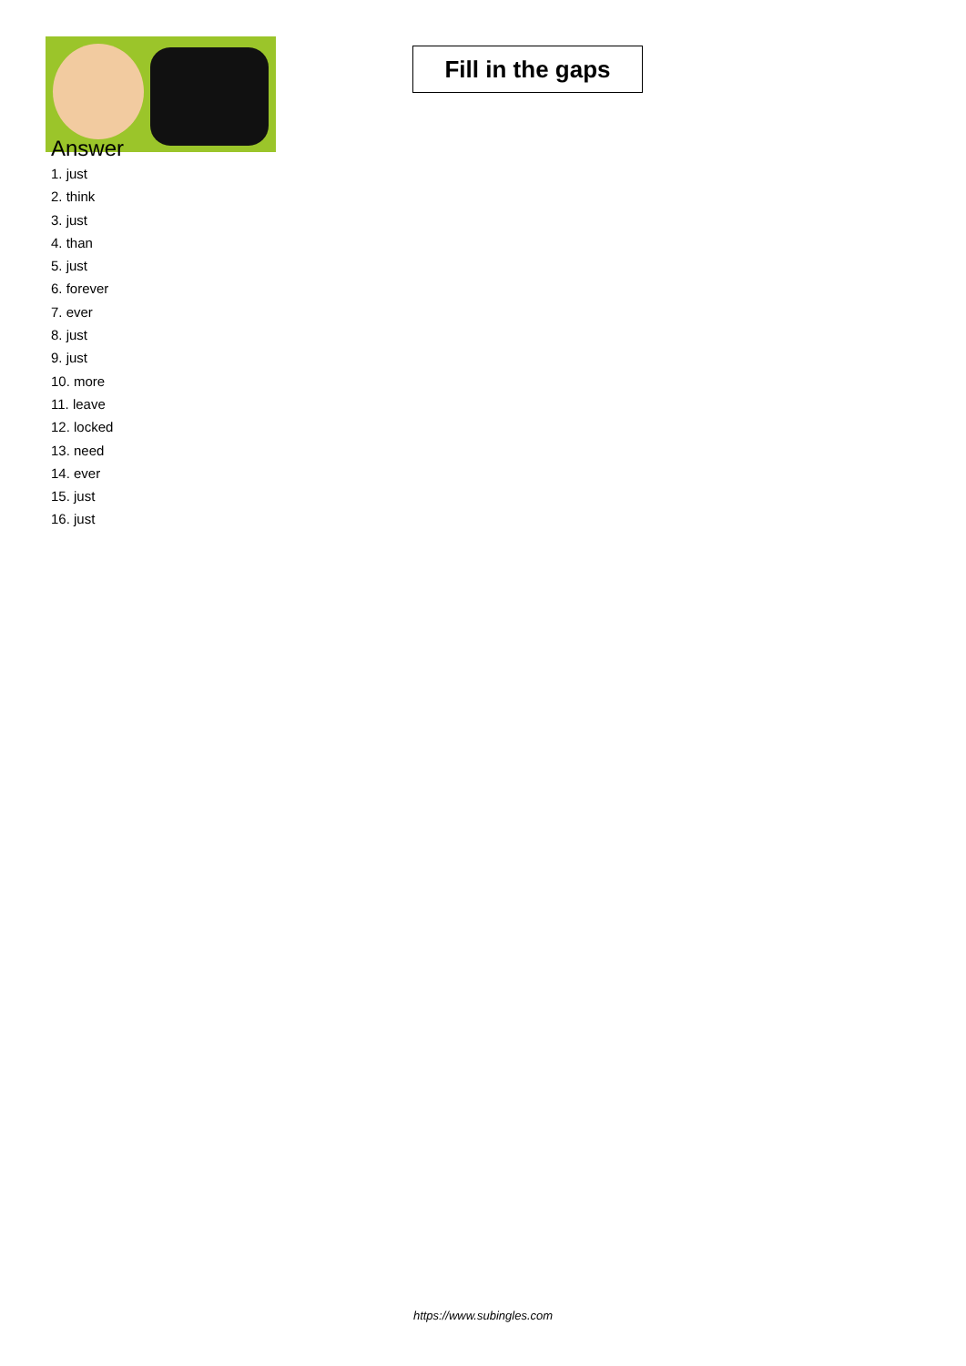Fill in the gaps
Answer
1. just
2. think
3. just
4. than
5. just
6. forever
7. ever
8. just
9. just
10. more
11. leave
12. locked
13. need
14. ever
15. just
16. just
https://www.subingles.com